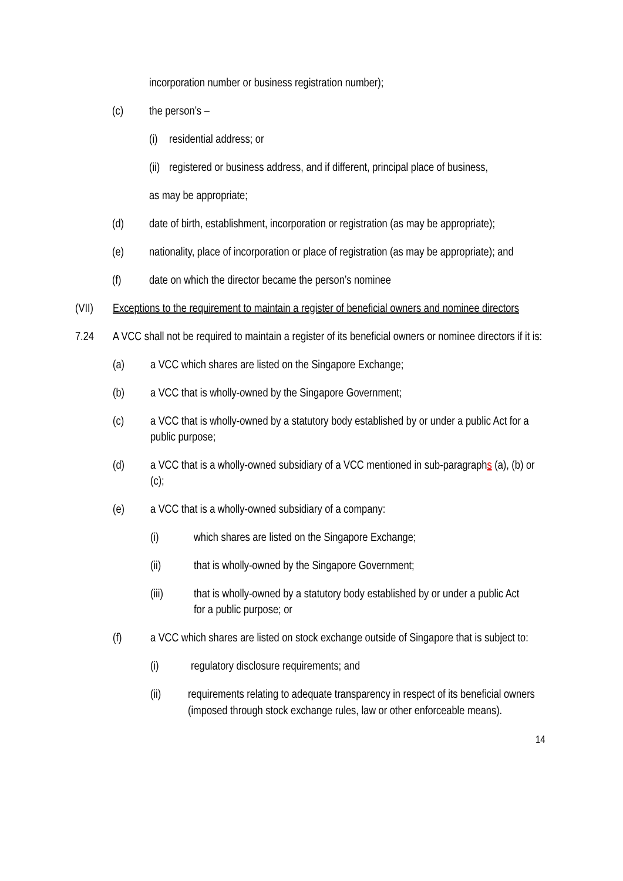incorporation number or business registration number);
(c) the person’s –
(i) residential address; or
(ii) registered or business address, and if different, principal place of business,
as may be appropriate;
(d) date of birth, establishment, incorporation or registration (as may be appropriate);
(e) nationality, place of incorporation or place of registration (as may be appropriate); and
(f) date on which the director became the person’s nominee
(VII) Exceptions to the requirement to maintain a register of beneficial owners and nominee directors
7.24 A VCC shall not be required to maintain a register of its beneficial owners or nominee directors if it is:
(a) a VCC which shares are listed on the Singapore Exchange;
(b) a VCC that is wholly-owned by the Singapore Government;
(c) a VCC that is wholly-owned by a statutory body established by or under a public Act for a public purpose;
(d) a VCC that is a wholly-owned subsidiary of a VCC mentioned in sub-paragraphs (a), (b) or (c);
(e) a VCC that is a wholly-owned subsidiary of a company:
(i) which shares are listed on the Singapore Exchange;
(ii) that is wholly-owned by the Singapore Government;
(iii) that is wholly-owned by a statutory body established by or under a public Act for a public purpose; or
(f) a VCC which shares are listed on stock exchange outside of Singapore that is subject to:
(i) regulatory disclosure requirements; and
(ii) requirements relating to adequate transparency in respect of its beneficial owners (imposed through stock exchange rules, law or other enforceable means).
14